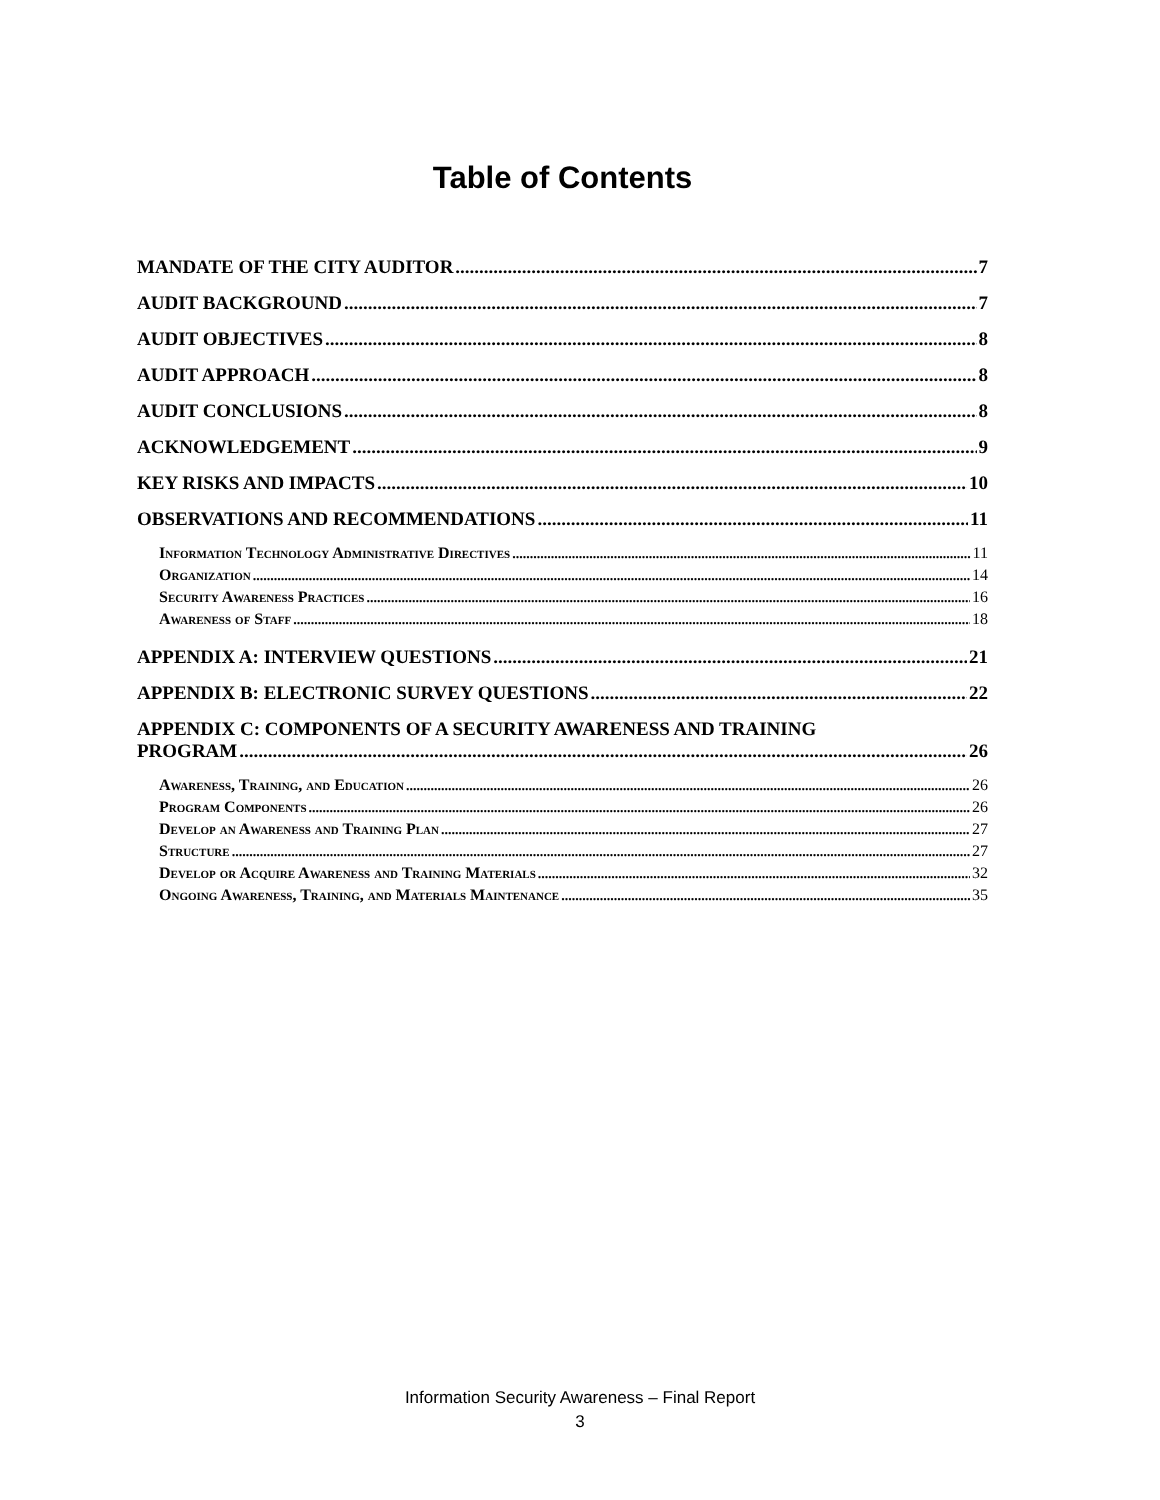Table of Contents
MANDATE OF THE CITY AUDITOR 7
AUDIT BACKGROUND 7
AUDIT OBJECTIVES 8
AUDIT APPROACH 8
AUDIT CONCLUSIONS 8
ACKNOWLEDGEMENT 9
KEY RISKS AND IMPACTS 10
OBSERVATIONS AND RECOMMENDATIONS 11
Information Technology Administrative Directives 11
Organization 14
Security Awareness Practices 16
Awareness of Staff 18
APPENDIX A: INTERVIEW QUESTIONS 21
APPENDIX B: ELECTRONIC SURVEY QUESTIONS 22
APPENDIX C: COMPONENTS OF A SECURITY AWARENESS AND TRAINING
PROGRAM 26
Awareness, Training, and Education 26
Program Components 26
Develop an Awareness and Training Plan 27
Structure 27
Develop or Acquire Awareness and Training Materials 32
Ongoing Awareness, Training, and Materials Maintenance 35
Information Security Awareness – Final Report
3